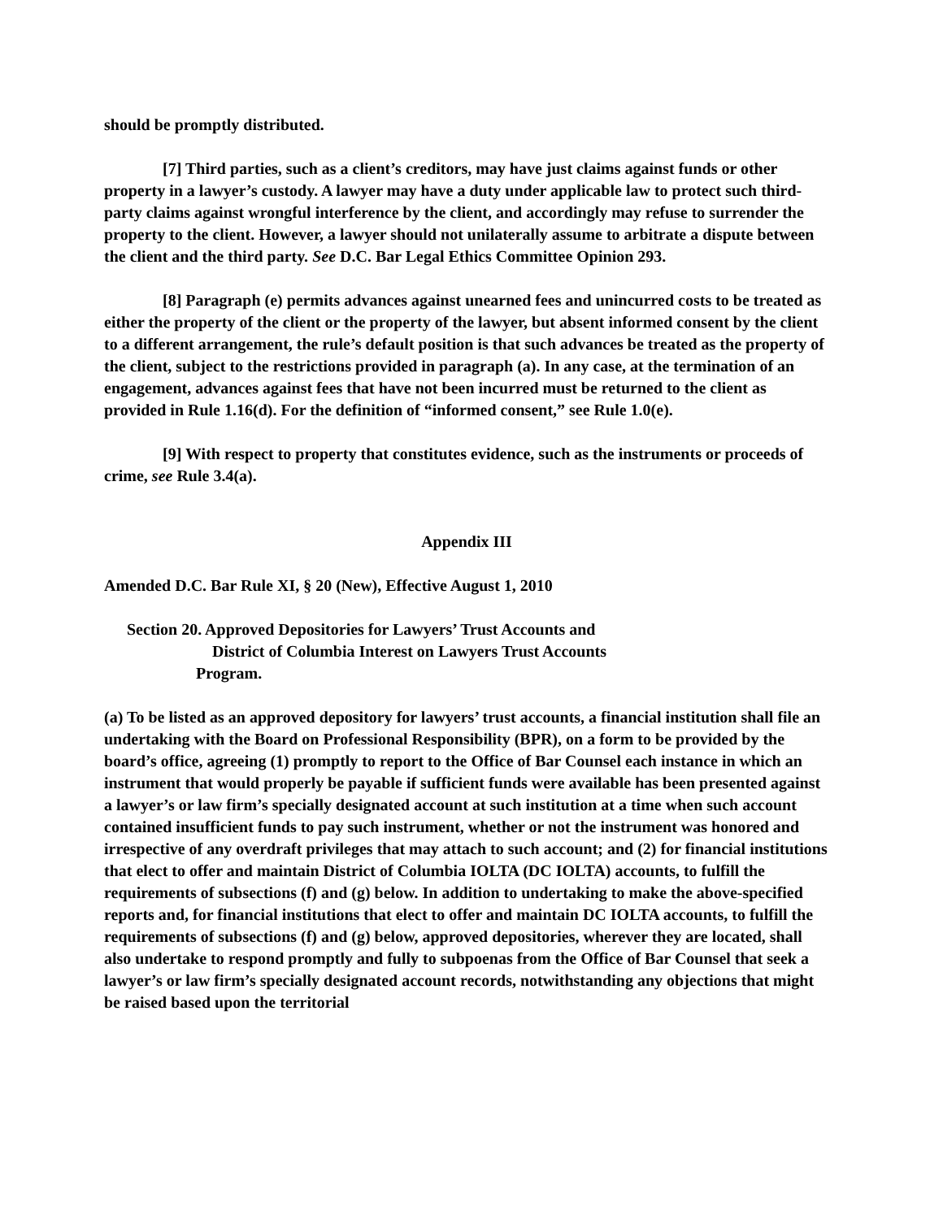should be promptly distributed.
[7] Third parties, such as a client’s creditors, may have just claims against funds or other property in a lawyer’s custody. A lawyer may have a duty under applicable law to protect such third-party claims against wrongful interference by the client, and accordingly may refuse to surrender the property to the client. However, a lawyer should not unilaterally assume to arbitrate a dispute between the client and the third party. See D.C. Bar Legal Ethics Committee Opinion 293.
[8] Paragraph (e) permits advances against unearned fees and unincurred costs to be treated as either the property of the client or the property of the lawyer, but absent informed consent by the client to a different arrangement, the rule’s default position is that such advances be treated as the property of the client, subject to the restrictions provided in paragraph (a). In any case, at the termination of an engagement, advances against fees that have not been incurred must be returned to the client as provided in Rule 1.16(d). For the definition of “informed consent,” see Rule 1.0(e).
[9] With respect to property that constitutes evidence, such as the instruments or proceeds of crime, see Rule 3.4(a).
Appendix III
Amended D.C. Bar Rule XI, § 20 (New), Effective August 1, 2010
Section 20. Approved Depositories for Lawyers’ Trust Accounts and
District of Columbia Interest on Lawyers Trust Accounts
Program.
(a) To be listed as an approved depository for lawyers’ trust accounts, a financial institution shall file an undertaking with the Board on Professional Responsibility (BPR), on a form to be provided by the board’s office, agreeing (1) promptly to report to the Office of Bar Counsel each instance in which an instrument that would properly be payable if sufficient funds were available has been presented against a lawyer’s or law firm’s specially designated account at such institution at a time when such account contained insufficient funds to pay such instrument, whether or not the instrument was honored and irrespective of any overdraft privileges that may attach to such account; and (2) for financial institutions that elect to offer and maintain District of Columbia IOLTA (DC IOLTA) accounts, to fulfill the requirements of subsections (f) and (g) below. In addition to undertaking to make the above-specified reports and, for financial institutions that elect to offer and maintain DC IOLTA accounts, to fulfill the requirements of subsections (f) and (g) below, approved depositories, wherever they are located, shall also undertake to respond promptly and fully to subpoenas from the Office of Bar Counsel that seek a lawyer’s or law firm’s specially designated account records, notwithstanding any objections that might be raised based upon the territorial